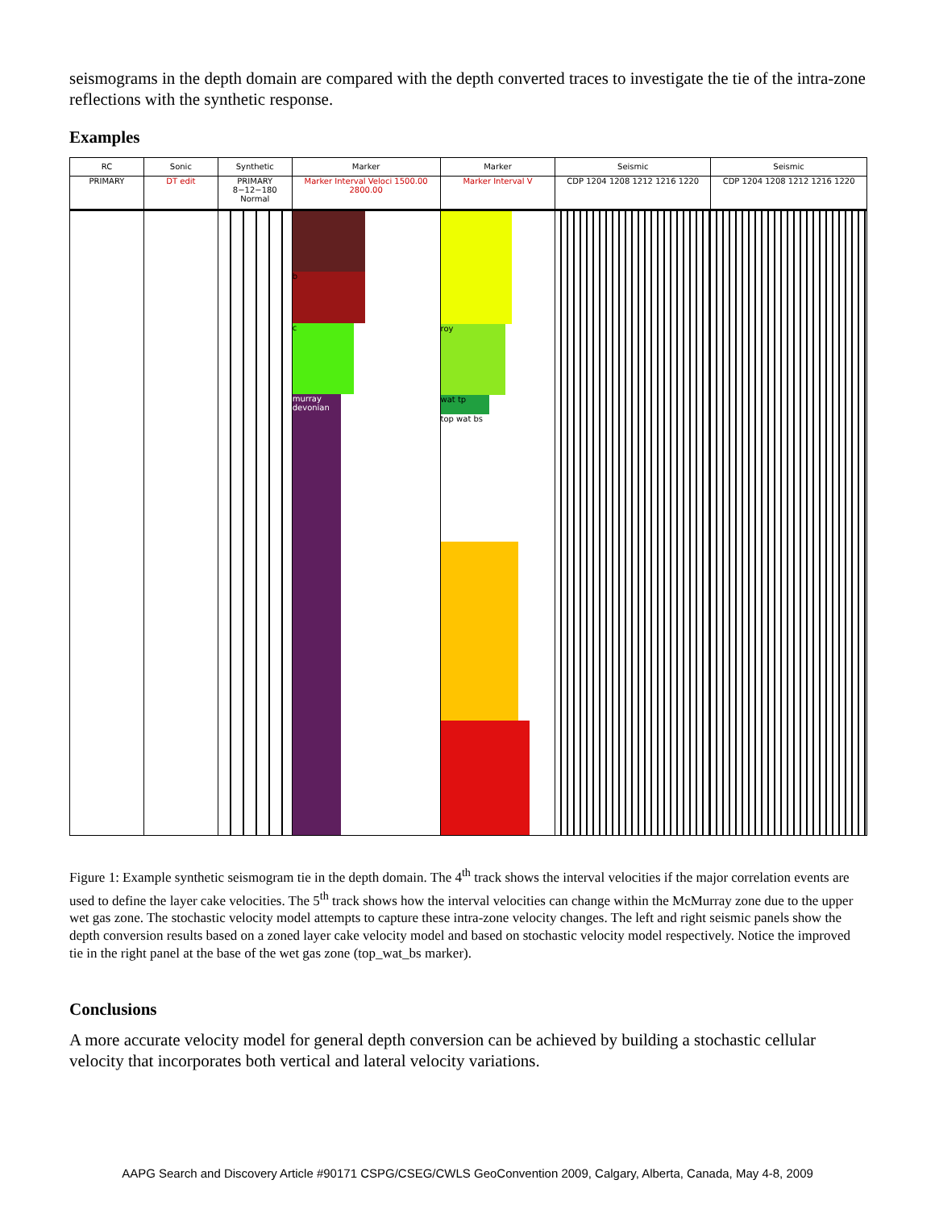seismograms in the depth domain are compared with the depth converted traces to investigate the tie of the intra-zone reflections with the synthetic response.
Examples
RC
PRIMARY
Sonic
DT edit
Synthetic
PRIMARY 8−12−180 Normal
Marker
Marker Interval Veloci 1500.00 2800.00
b
c
murray devonian
Marker
Marker Interval V
roy
wat tp
top wat bs
Seismic
CDP 1204 1208 1212 1216 1220
Seismic
CDP 1204 1208 1212 1216 1220
Figure 1: Example synthetic seismogram tie in the depth domain. The 4<sup>th</sup> track shows the interval velocities if the major correlation events are used to define the layer cake velocities. The 5<sup>th</sup> track shows how the interval velocities can change within the McMurray zone due to the upper wet gas zone. The stochastic velocity model attempts to capture these intra-zone velocity changes. The left and right seismic panels show the depth conversion results based on a zoned layer cake velocity model and based on stochastic velocity model respectively. Notice the improved tie in the right panel at the base of the wet gas zone (top_wat_bs marker).
Conclusions
A more accurate velocity model for general depth conversion can be achieved by building a stochastic cellular velocity that incorporates both vertical and lateral velocity variations.
AAPG Search and Discovery Article #90171 CSPG/CSEG/CWLS GeoConvention 2009, Calgary, Alberta, Canada, May 4-8, 2009